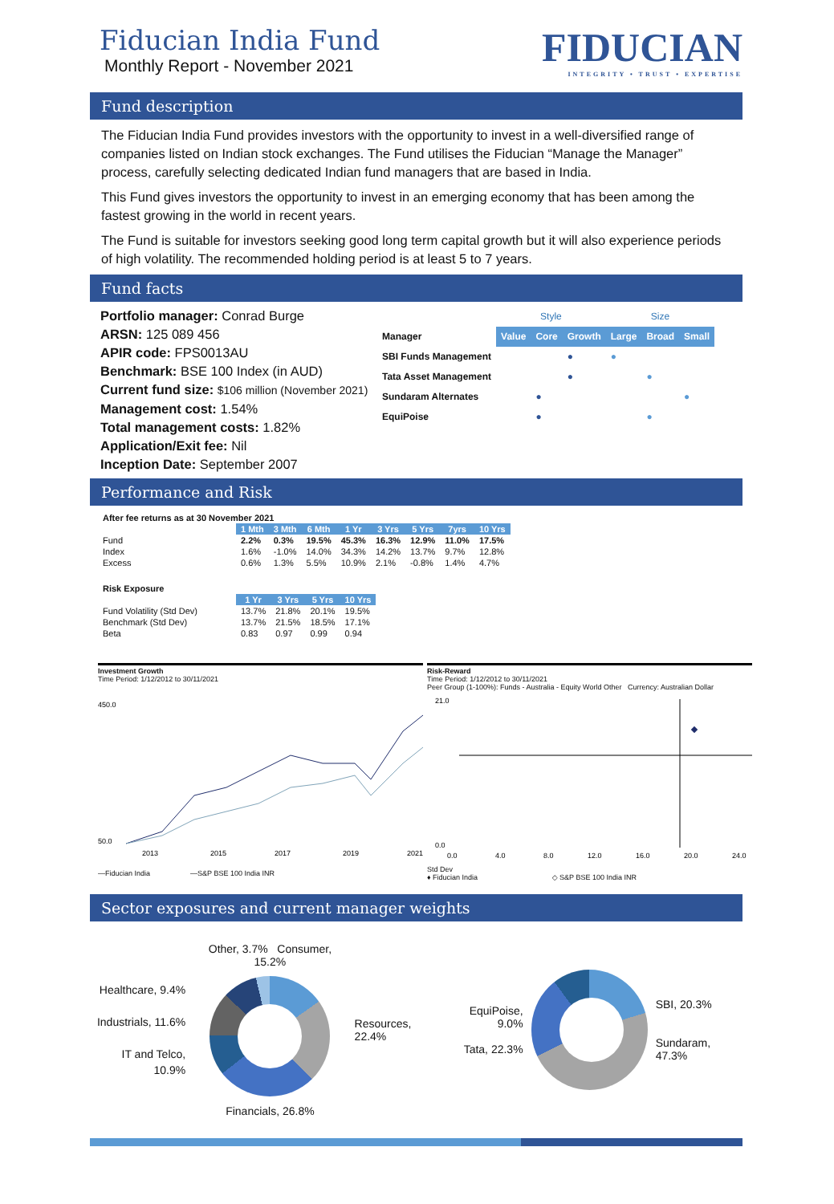Fiducian India Fund
Monthly Report - November 2021
FIDUCIAN
INTEGRITY • TRUST • EXPERTISE
Fund description
The Fiducian India Fund provides investors with the opportunity to invest in a well-diversified range of companies listed on Indian stock exchanges. The Fund utilises the Fiducian “Manage the Manager” process, carefully selecting dedicated Indian fund managers that are based in India.
This Fund gives investors the opportunity to invest in an emerging economy that has been among the fastest growing in the world in recent years.
The Fund is suitable for investors seeking good long term capital growth but it will also experience periods of high volatility. The recommended holding period is at least 5 to 7 years.
Fund facts
Portfolio manager: Conrad Burge
ARSN: 125 089 456
APIR code: FPS0013AU
Benchmark: BSE 100 Index (in AUD)
Current fund size: $106 million (November 2021)
Management cost: 1.54%
Total management costs: 1.82%
Application/Exit fee: Nil
Inception Date: September 2007
| | Style | | | Size | | |
| Manager | Value | Core | Growth | Large | Broad | Small |
| SBI Funds Management | | | ● | ● | | |
| Tata Asset Management | | | ● | | ● | |
| Sundaram Alternates | | ● | | | | ● |
| EquiPoise | | ● | | | ● | |
Performance and Risk
| After fee returns as at 30 November 2021 | | | | | | | | |
| | 1 Mth | 3 Mth | 6 Mth | 1 Yr | 3 Yrs | 5 Yrs | 7yrs | 10 Yrs |
| Fund | 2.2% | 0.3% | 19.5% | 45.3% | 16.3% | 12.9% | 11.0% | 17.5% |
| Index | 1.6% | -1.0% | 14.0% | 34.3% | 14.2% | 13.7% | 9.7% | 12.8% |
| Excess | 0.6% | 1.3% | 5.5% | 10.9% | 2.1% | -0.8% | 1.4% | 4.7% |
| Risk Exposure | | | | |
| | 1 Yr | 3 Yrs | 5 Yrs | 10 Yrs |
| Fund Volatility (Std Dev) | 13.7% | 21.8% | 20.1% | 19.5% |
| Benchmark (Std Dev) | 13.7% | 21.5% | 18.5% | 17.1% |
| Beta | 0.83 | 0.97 | 0.99 | 0.94 |
Investment Growth
Time Period: 1/12/2012 to 30/11/2021
450.0
50.0
2013
2015
2017
2019
2021
—Fiducian India —S&P BSE 100 India INR
Risk-Reward
Time Period: 1/12/2012 to 30/11/2021
Peer Group (1-100%): Funds - Australia - Equity World Other Currency: Australian Dollar
21.0
0.0
0.0
4.0
8.0
12.0
16.0
20.0
24.0
Std Dev
♦ Fiducian India ◇ S&P BSE 100 India INR
Sector exposures and current manager weights
Healthcare, 9.4%
Industrials, 11.6%
IT and Telco, 10.9%
Other, 3.7% Consumer, 15.2%
Financials, 26.8%
Resources, 22.4%
EquiPoise, 9.0%
Tata, 22.3%
SBI, 20.3%
Sundaram, 47.3%